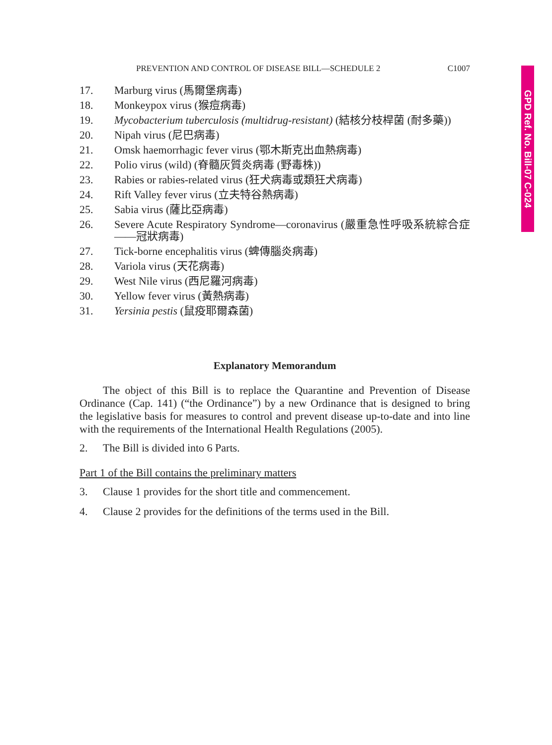GPD Ref. No. Bill-07 C-024
PREVENTION AND CONTROL OF DISEASE BILL—SCHEDULE 2 C1007
17. Marburg virus (馬爾堡病毒)
18. Monkeypox virus (猴痘病毒)
19. Mycobacterium tuberculosis (multidrug-resistant) (結核分枝桿菌 (耐多藥))
20. Nipah virus (尼巴病毒)
21. Omsk haemorrhagic fever virus (鄂木斯克出血熱病毒)
22. Polio virus (wild) (脊髓灰質炎病毒 (野毒株))
23. Rabies or rabies-related virus (狂犬病毒或類狂犬病毒)
24. Rift Valley fever virus (立夫特谷熱病毒)
25. Sabia virus (薩比亞病毒)
26. Severe Acute Respiratory Syndrome—coronavirus (嚴重急性呼吸系統綜合症——冠狀病毒)
27. Tick-borne encephalitis virus (蜱傳腦炎病毒)
28. Variola virus (天花病毒)
29. West Nile virus (西尼羅河病毒)
30. Yellow fever virus (黃熱病毒)
31. Yersinia pestis (鼠疫耶爾森菌)
Explanatory Memorandum
The object of this Bill is to replace the Quarantine and Prevention of Disease Ordinance (Cap. 141) (“the Ordinance”) by a new Ordinance that is designed to bring the legislative basis for measures to control and prevent disease up-to-date and into line with the requirements of the International Health Regulations (2005).
2. The Bill is divided into 6 Parts.
Part 1 of the Bill contains the preliminary matters
3. Clause 1 provides for the short title and commencement.
4. Clause 2 provides for the definitions of the terms used in the Bill.